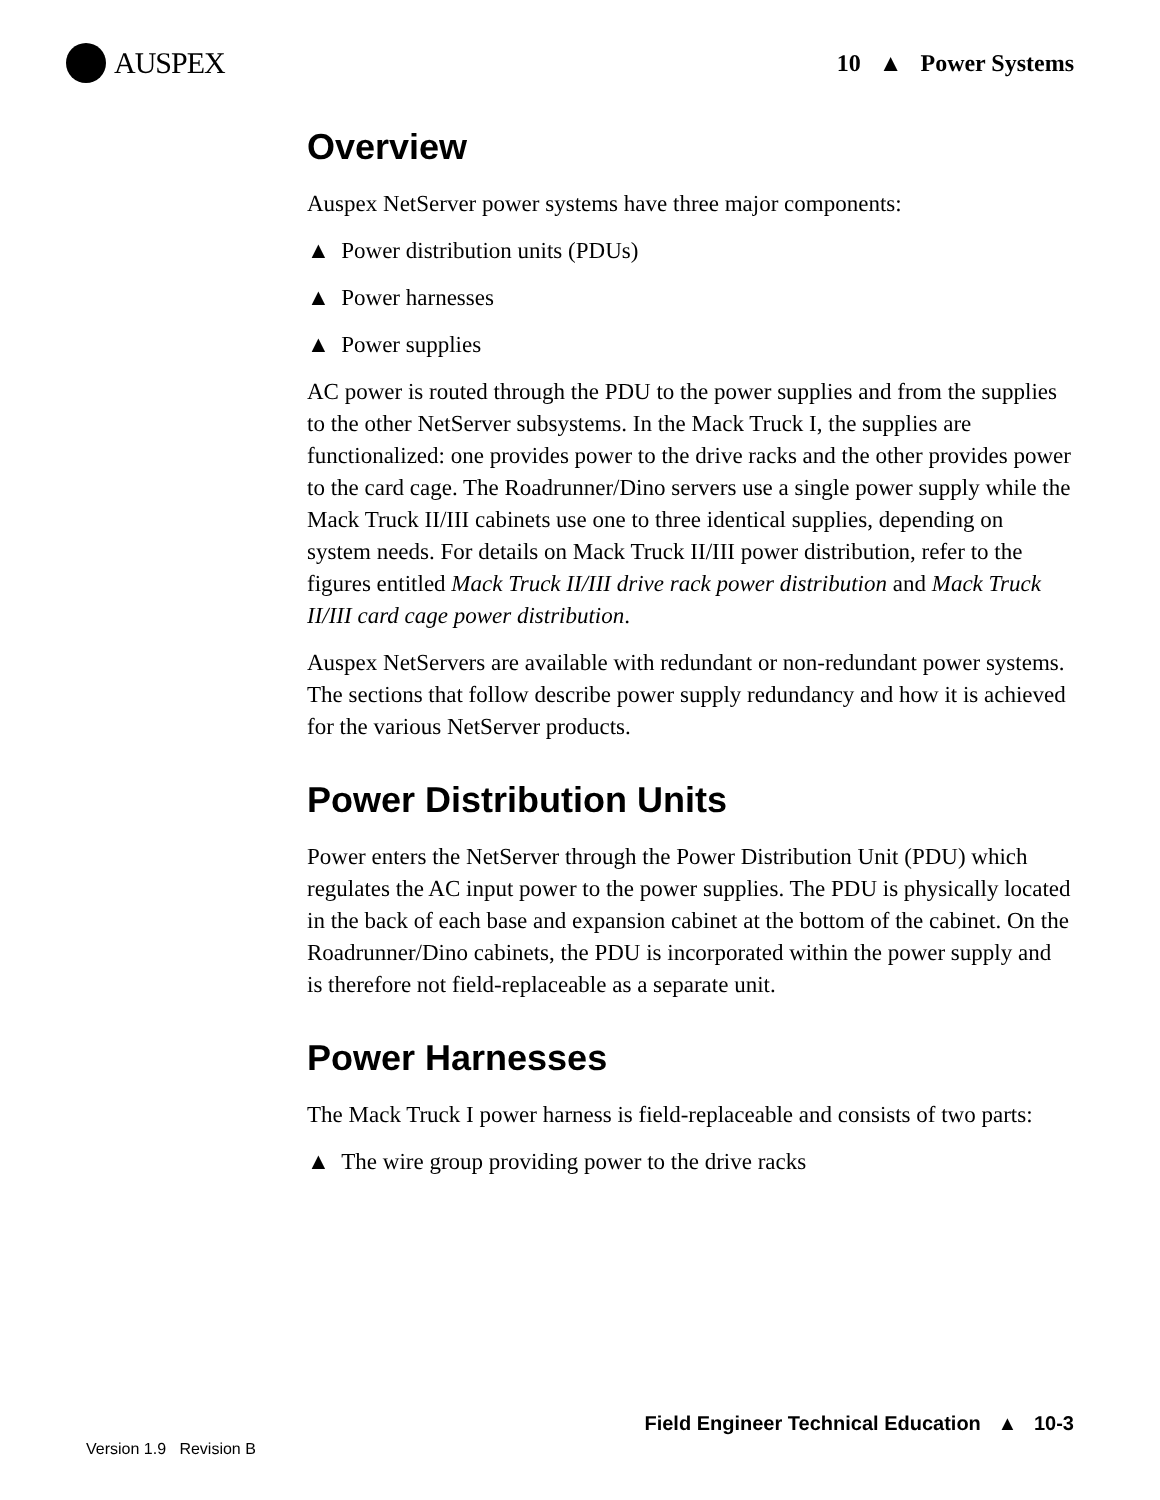AUSPEX
10 ▲ Power Systems
Overview
Auspex NetServer power systems have three major components:
▲ Power distribution units (PDUs)
▲ Power harnesses
▲ Power supplies
AC power is routed through the PDU to the power supplies and from the supplies to the other NetServer subsystems. In the Mack Truck I, the supplies are functionalized: one provides power to the drive racks and the other provides power to the card cage. The Roadrunner/Dino servers use a single power supply while the Mack Truck II/III cabinets use one to three identical supplies, depending on system needs. For details on Mack Truck II/III power distribution, refer to the figures entitled Mack Truck II/III drive rack power distribution and Mack Truck II/III card cage power distribution.
Auspex NetServers are available with redundant or non-redundant power systems. The sections that follow describe power supply redundancy and how it is achieved for the various NetServer products.
Power Distribution Units
Power enters the NetServer through the Power Distribution Unit (PDU) which regulates the AC input power to the power supplies. The PDU is physically located in the back of each base and expansion cabinet at the bottom of the cabinet. On the Roadrunner/Dino cabinets, the PDU is incorporated within the power supply and is therefore not field-replaceable as a separate unit.
Power Harnesses
The Mack Truck I power harness is field-replaceable and consists of two parts:
▲ The wire group providing power to the drive racks
Field Engineer Technical Education ▲ 10-3
Version 1.9 Revision B